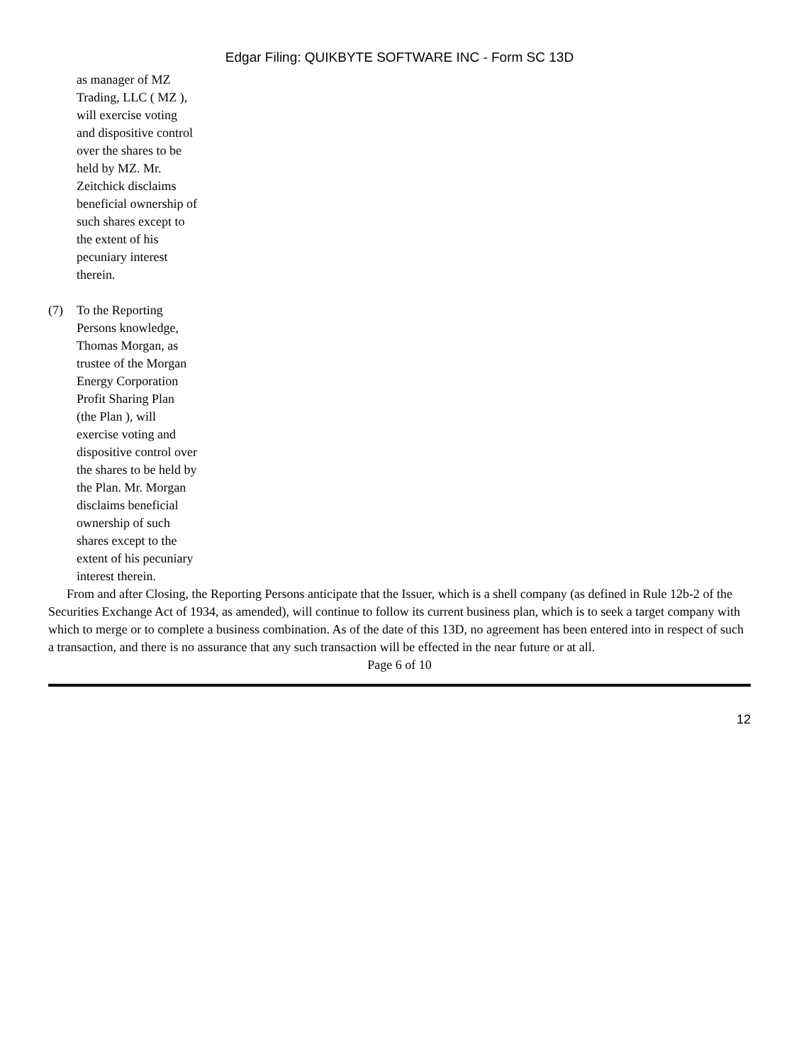Edgar Filing: QUIKBYTE SOFTWARE INC - Form SC 13D
as manager of MZ Trading, LLC ( MZ ), will exercise voting and dispositive control over the shares to be held by MZ. Mr. Zeitchick disclaims beneficial ownership of such shares except to the extent of his pecuniary interest therein.
(7) To the Reporting Persons knowledge, Thomas Morgan, as trustee of the Morgan Energy Corporation Profit Sharing Plan (the Plan ), will exercise voting and dispositive control over the shares to be held by the Plan. Mr. Morgan disclaims beneficial ownership of such shares except to the extent of his pecuniary interest therein.
From and after Closing, the Reporting Persons anticipate that the Issuer, which is a shell company (as defined in Rule 12b-2 of the Securities Exchange Act of 1934, as amended), will continue to follow its current business plan, which is to seek a target company with which to merge or to complete a business combination. As of the date of this 13D, no agreement has been entered into in respect of such a transaction, and there is no assurance that any such transaction will be effected in the near future or at all.
Page 6 of 10
12